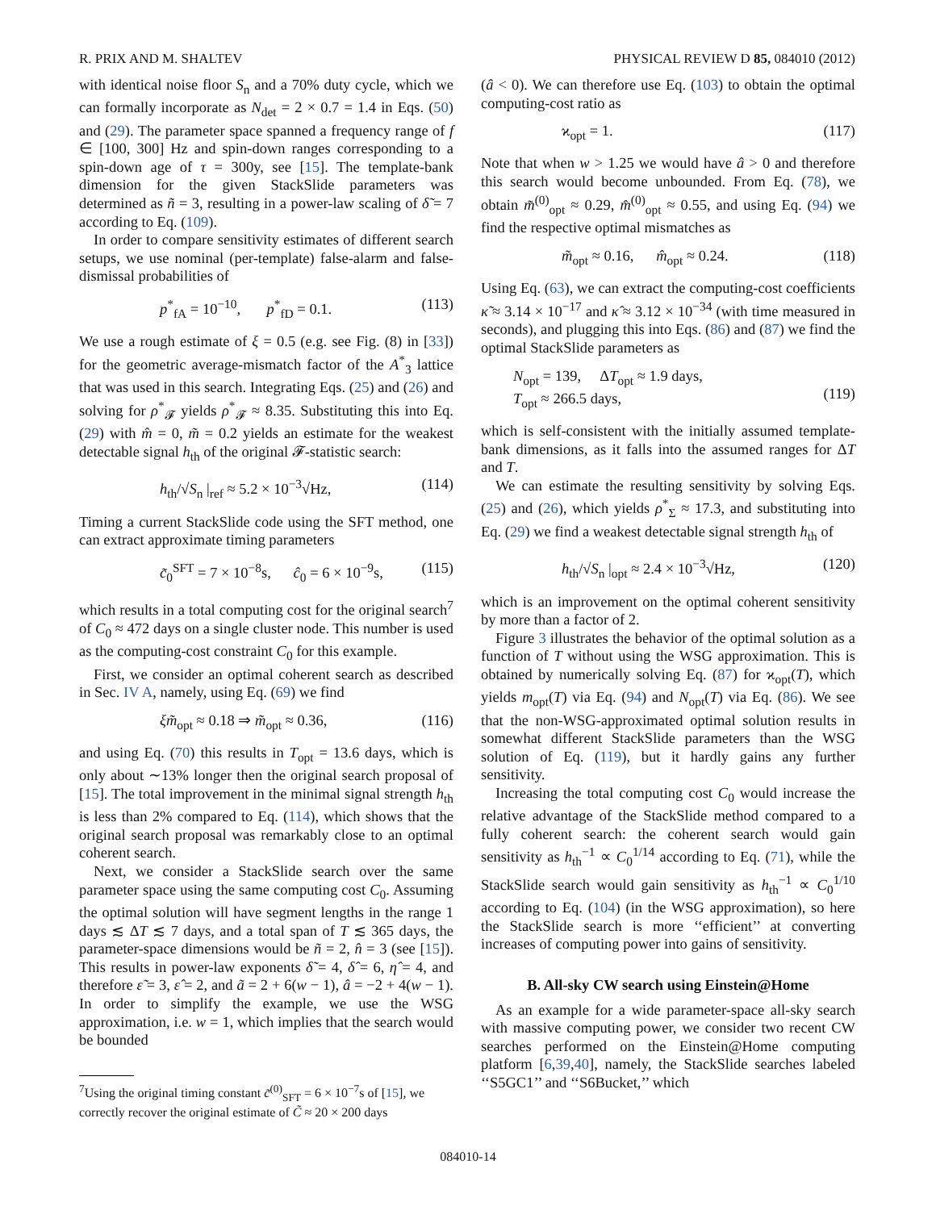R. PRIX AND M. SHALTEV PHYSICAL REVIEW D 85, 084010 (2012)
with identical noise floor S<sub>n</sub> and a 70% duty cycle, which we can formally incorporate as N<sub>det</sub> = 2 × 0.7 = 1.4 in Eqs. (50) and (29). The parameter space spanned a frequency range of f ∈ [100, 300] Hz and spin-down ranges corresponding to a spin-down age of τ = 300y, see [15]. The template-bank dimension for the given StackSlide parameters was determined as ñ = 3, resulting in a power-law scaling of δ̃ = 7 according to Eq. (109).
In order to compare sensitivity estimates of different search setups, we use nominal (per-template) false-alarm and false-dismissal probabilities of
p<sup>*</sup><sub>fA</sub> = 10<sup>−10</sup>, p<sup>*</sup><sub>fD</sub> = 0.1. (113)
We use a rough estimate of ξ = 0.5 (e.g. see Fig. (8) in [33]) for the geometric average-mismatch factor of the A<sup>*</sup><sub>3</sub> lattice that was used in this search. Integrating Eqs. (25) and (26) and solving for ρ<sup>*</sup><sub>𝓕</sub> yields ρ<sup>*</sup><sub>𝓕</sub> ≈ 8.35. Substituting this into Eq. (29) with m̂ = 0, m̃ = 0.2 yields an estimate for the weakest detectable signal h<sub>th</sub> of the original 𝓕-statistic search:
h<sub>th</sub>/√S<sub>n</sub> |<sub>ref</sub> ≈ 5.2 × 10<sup>−3</sup>√Hz, (114)
Timing a current StackSlide code using the SFT method, one can extract approximate timing parameters
c̃<sub>0</sub><sup>SFT</sup> = 7 × 10<sup>−8</sup>s, ĉ<sub>0</sub> = 6 × 10<sup>−9</sup>s, (115)
which results in a total computing cost for the original search<sup>7</sup> of C<sub>0</sub> ≈ 472 days on a single cluster node. This number is used as the computing-cost constraint C<sub>0</sub> for this example.
First, we consider an optimal coherent search as described in Sec. IV A, namely, using Eq. (69) we find
ξm̃<sub>opt</sub> ≈ 0.18 ⇒ m̃<sub>opt</sub> ≈ 0.36, (116)
and using Eq. (70) this results in T<sub>opt</sub> = 13.6 days, which is only about ∼13% longer then the original search proposal of [15]. The total improvement in the minimal signal strength h<sub>th</sub> is less than 2% compared to Eq. (114), which shows that the original search proposal was remarkably close to an optimal coherent search.
Next, we consider a StackSlide search over the same parameter space using the same computing cost C<sub>0</sub>. Assuming the optimal solution will have segment lengths in the range 1 days ≲ ΔT ≲ 7 days, and a total span of T ≲ 365 days, the parameter-space dimensions would be ñ = 2, n̂ = 3 (see [15]). This results in power-law exponents δ̃ = 4, δ̂ = 6, η̂ = 4, and therefore ε̃ = 3, ε̂ = 2, and ã = 2 + 6(w − 1), â = −2 + 4(w − 1). In order to simplify the example, we use the WSG approximation, i.e. w = 1, which implies that the search would be bounded
<sup>7</sup> Using the original timing constant c̃<sup>(0)</sup><sub>SFT</sub> = 6 × 10<sup>−7</sup>s of [15], we correctly recover the original estimate of C̃ ≈ 20 × 200 days
(â < 0). We can therefore use Eq. (103) to obtain the optimal computing-cost ratio as
ϰ<sub>opt</sub> = 1. (117)
Note that when w > 1.25 we would have â > 0 and therefore this search would become unbounded. From Eq. (78), we obtain m̃<sup>(0)</sup><sub>opt</sub> ≈ 0.29, m̂<sup>(0)</sup><sub>opt</sub> ≈ 0.55, and using Eq. (94) we find the respective optimal mismatches as
m̃<sub>opt</sub> ≈ 0.16, m̂<sub>opt</sub> ≈ 0.24. (118)
Using Eq. (63), we can extract the computing-cost coefficients κ̃ ≈ 3.14 × 10<sup>−17</sup> and κ̂ ≈ 3.12 × 10<sup>−34</sup> (with time measured in seconds), and plugging this into Eqs. (86) and (87) we find the optimal StackSlide parameters as
N<sub>opt</sub> = 139, ΔT<sub>opt</sub> ≈ 1.9 days,
T<sub>opt</sub> ≈ 266.5 days,
(119)
which is self-consistent with the initially assumed template-bank dimensions, as it falls into the assumed ranges for ΔT and T.
We can estimate the resulting sensitivity by solving Eqs. (25) and (26), which yields ρ<sup>*</sup><sub>Σ</sub> ≈ 17.3, and substituting into Eq. (29) we find a weakest detectable signal strength h<sub>th</sub> of
h<sub>th</sub>/√S<sub>n</sub> |<sub>opt</sub> ≈ 2.4 × 10<sup>−3</sup>√Hz, (120)
which is an improvement on the optimal coherent sensitivity by more than a factor of 2.
Figure 3 illustrates the behavior of the optimal solution as a function of T without using the WSG approximation. This is obtained by numerically solving Eq. (87) for ϰ<sub>opt</sub>(T), which yields m<sub>opt</sub>(T) via Eq. (94) and N<sub>opt</sub>(T) via Eq. (86). We see that the non-WSG-approximated optimal solution results in somewhat different StackSlide parameters than the WSG solution of Eq. (119), but it hardly gains any further sensitivity.
Increasing the total computing cost C<sub>0</sub> would increase the relative advantage of the StackSlide method compared to a fully coherent search: the coherent search would gain sensitivity as h<sub>th</sub><sup>−1</sup> ∝ C<sub>0</sub><sup>1/14</sup> according to Eq. (71), while the StackSlide search would gain sensitivity as h<sub>th</sub><sup>−1</sup> ∝ C<sub>0</sub><sup>1/10</sup> according to Eq. (104) (in the WSG approximation), so here the StackSlide search is more ‘‘efficient’’ at converting increases of computing power into gains of sensitivity.
B. All-sky CW search using Einstein@Home
As an example for a wide parameter-space all-sky search with massive computing power, we consider two recent CW searches performed on the Einstein@Home computing platform [6,39,40], namely, the StackSlide searches labeled ‘‘S5GC1’’ and ‘‘S6Bucket,’’ which
084010-14